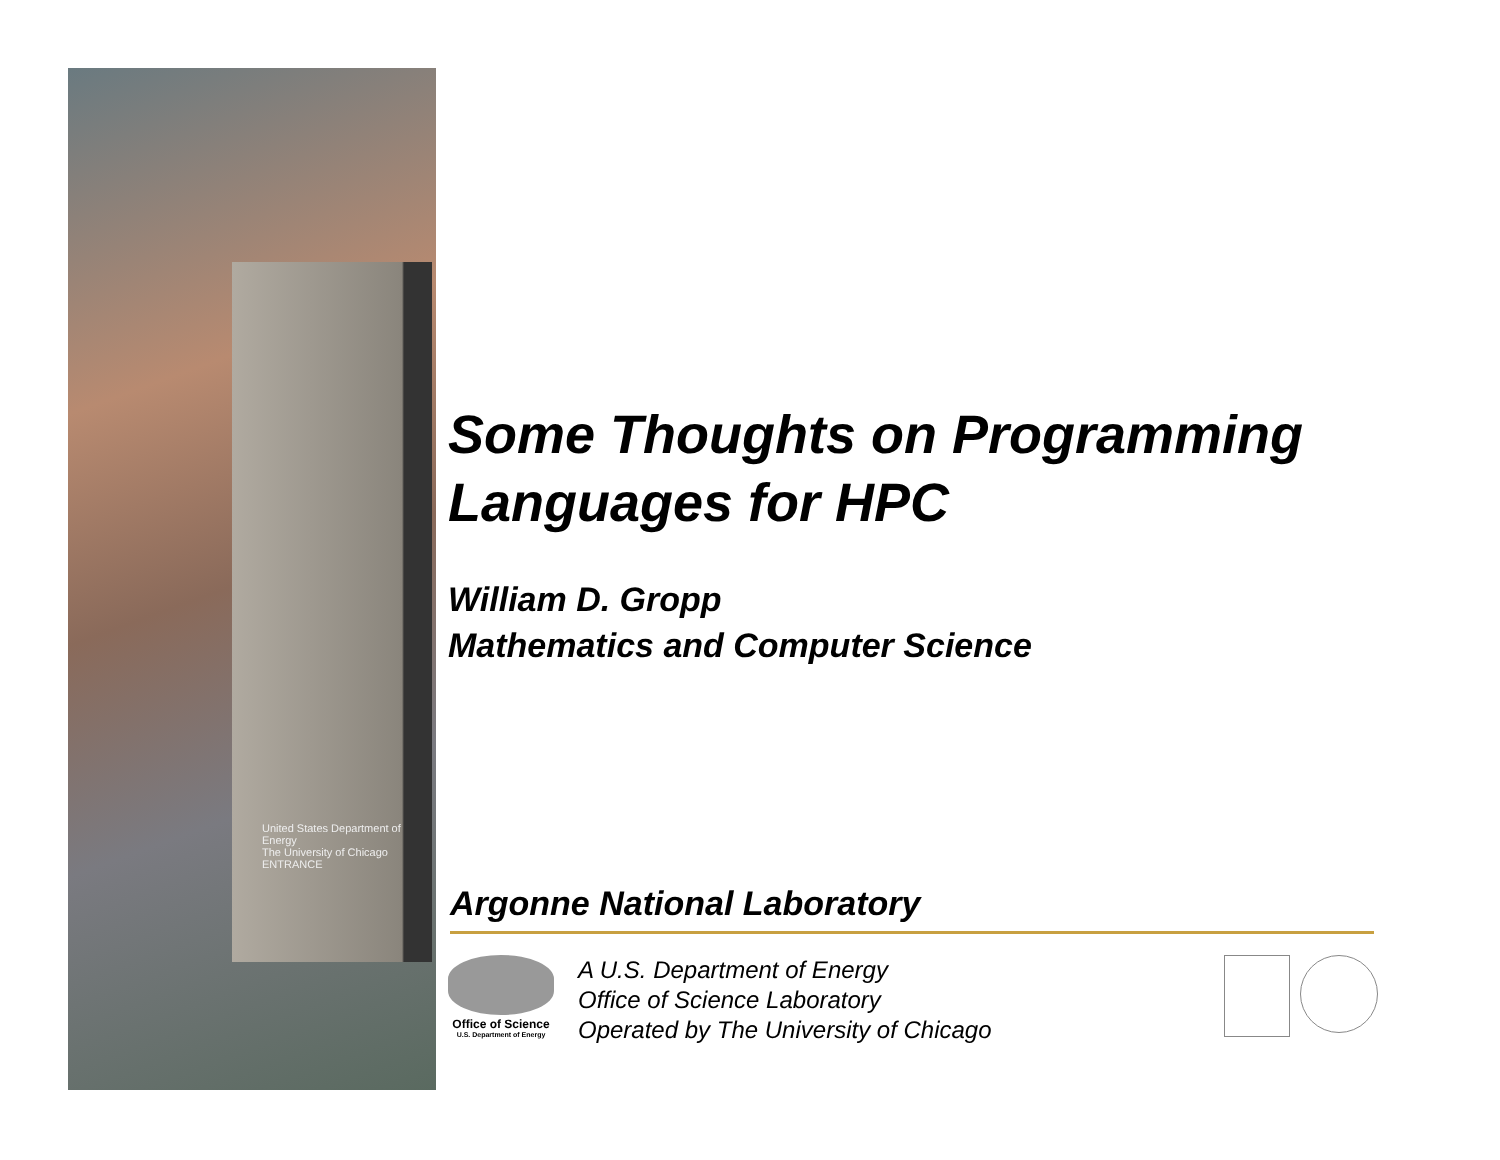United States Department of Energy
The University of Chicago
ENTRANCE
Some Thoughts on Programming Languages for HPC
William D. Gropp
Mathematics and Computer Science
Argonne National Laboratory
Office of Science
U.S. Department of Energy
A U.S. Department of Energy
Office of Science Laboratory
Operated by The University of Chicago